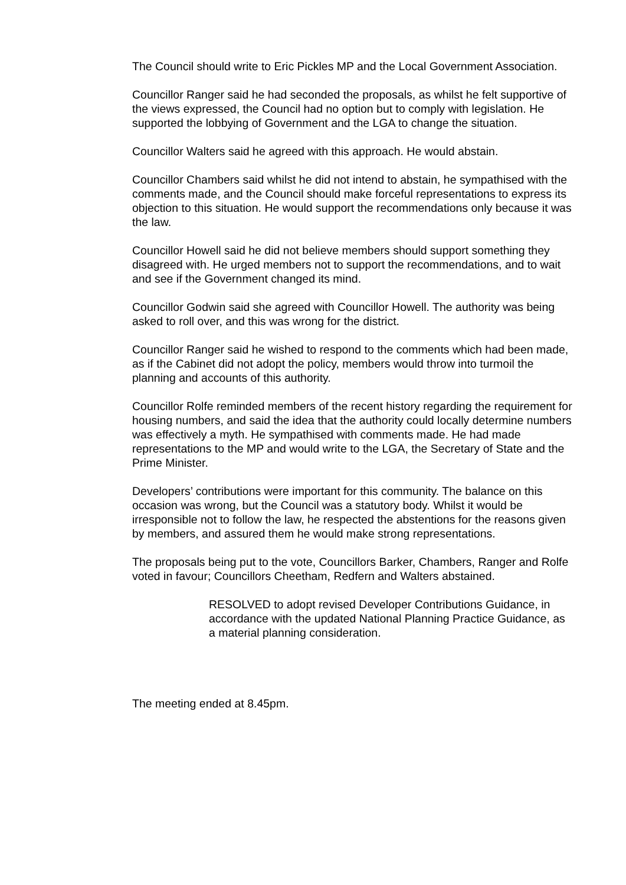The Council should write to Eric Pickles MP and the Local Government Association.
Councillor Ranger said he had seconded the proposals, as whilst he felt supportive of the views expressed, the Council had no option but to comply with legislation. He supported the lobbying of Government and the LGA to change the situation.
Councillor Walters said he agreed with this approach. He would abstain.
Councillor Chambers said whilst he did not intend to abstain, he sympathised with the comments made, and the Council should make forceful representations to express its objection to this situation. He would support the recommendations only because it was the law.
Councillor Howell said he did not believe members should support something they disagreed with. He urged members not to support the recommendations, and to wait and see if the Government changed its mind.
Councillor Godwin said she agreed with Councillor Howell. The authority was being asked to roll over, and this was wrong for the district.
Councillor Ranger said he wished to respond to the comments which had been made, as if the Cabinet did not adopt the policy, members would throw into turmoil the planning and accounts of this authority.
Councillor Rolfe reminded members of the recent history regarding the requirement for housing numbers, and said the idea that the authority could locally determine numbers was effectively a myth. He sympathised with comments made. He had made representations to the MP and would write to the LGA, the Secretary of State and the Prime Minister.
Developers’ contributions were important for this community. The balance on this occasion was wrong, but the Council was a statutory body. Whilst it would be irresponsible not to follow the law, he respected the abstentions for the reasons given by members, and assured them he would make strong representations.
The proposals being put to the vote, Councillors Barker, Chambers, Ranger and Rolfe voted in favour; Councillors Cheetham, Redfern and Walters abstained.
RESOLVED to adopt revised Developer Contributions Guidance, in accordance with the updated National Planning Practice Guidance, as a material planning consideration.
The meeting ended at 8.45pm.